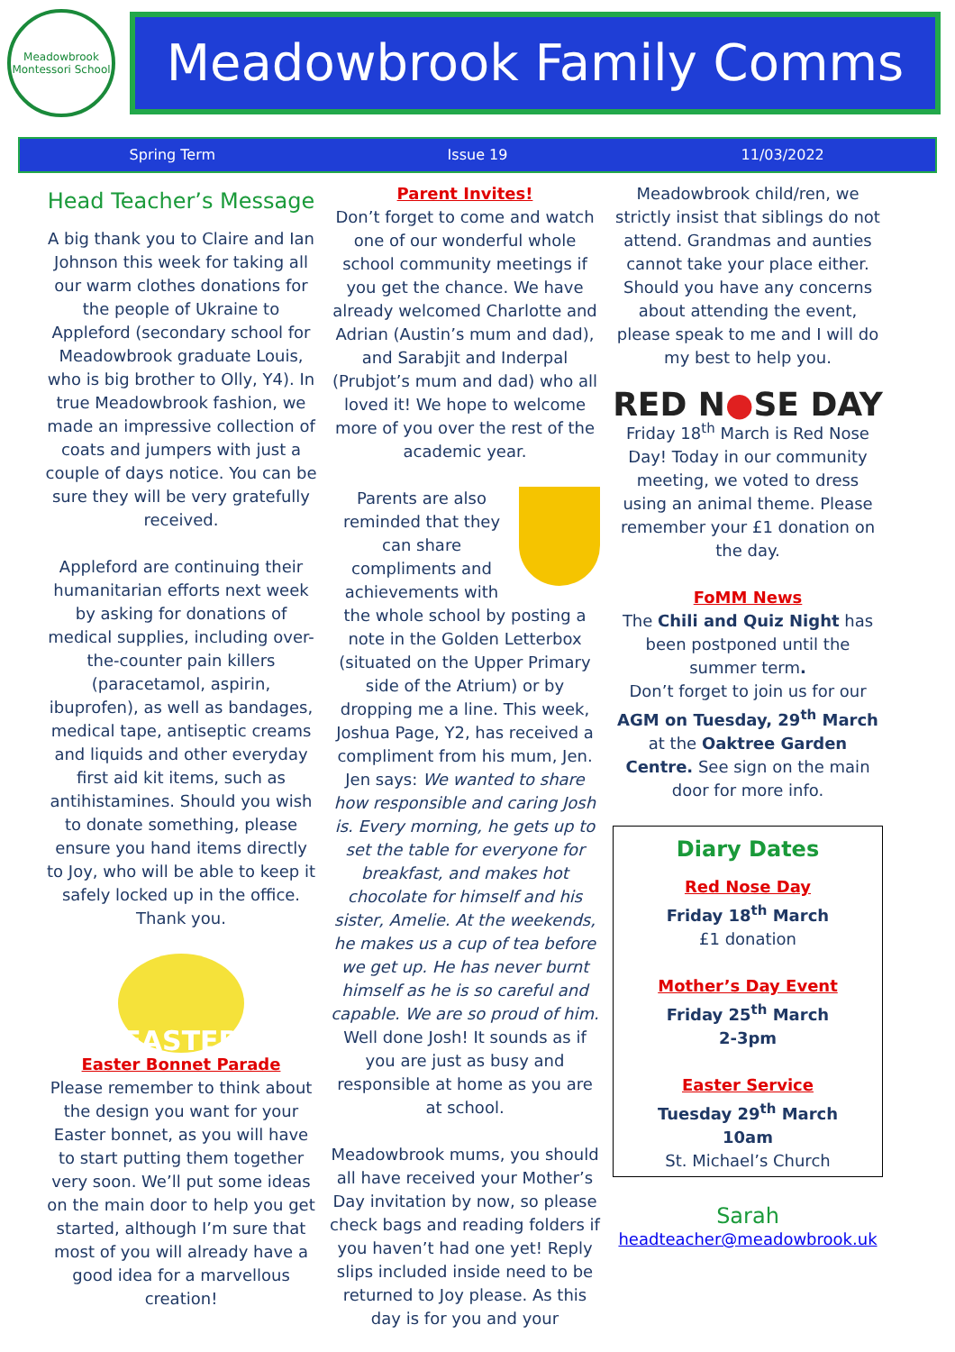Meadowbrook
Montessori School
Meadowbrook Family Comms
Spring Term Issue 19 11/03/2022
Head Teacher’s Message
A big thank you to Claire and Ian Johnson this week for taking all our warm clothes donations for the people of Ukraine to Appleford (secondary school for Meadowbrook graduate Louis, who is big brother to Olly, Y4). In true Meadowbrook fashion, we made an impressive collection of coats and jumpers with just a couple of days notice. You can be sure they will be very gratefully received.
Appleford are continuing their humanitarian efforts next week by asking for donations of medical supplies, including over-the-counter pain killers (paracetamol, aspirin, ibuprofen), as well as bandages, medical tape, antiseptic creams and liquids and other everyday first aid kit items, such as antihistamines. Should you wish to donate something, please ensure you hand items directly to Joy, who will be able to keep it safely locked up in the office. Thank you.
EASTER
Easter Bonnet Parade
Please remember to think about the design you want for your Easter bonnet, as you will have to start putting them together very soon. We’ll put some ideas on the main door to help you get started, although I’m sure that most of you will already have a good idea for a marvellous creation!
Parent Invites!
Don’t forget to come and watch one of our wonderful whole school community meetings if you get the chance. We have already welcomed Charlotte and Adrian (Austin’s mum and dad), and Sarabjit and Inderpal (Prubjot’s mum and dad) who all loved it! We hope to welcome more of you over the rest of the academic year.
Parents are also reminded that they can share compliments and achievements with the whole school by posting a note in the Golden Letterbox (situated on the Upper Primary side of the Atrium) or by dropping me a line. This week, Joshua Page, Y2, has received a compliment from his mum, Jen. Jen says: We wanted to share how responsible and caring Josh is. Every morning, he gets up to set the table for everyone for breakfast, and makes hot chocolate for himself and his sister, Amelie. At the weekends, he makes us a cup of tea before we get up. He has never burnt himself as he is so careful and capable. We are so proud of him. Well done Josh! It sounds as if you are just as busy and responsible at home as you are at school.
Meadowbrook mums, you should all have received your Mother’s Day invitation by now, so please check bags and reading folders if you haven’t had one yet! Reply slips included inside need to be returned to Joy please. As this day is for you and your
Meadowbrook child/ren, we strictly insist that siblings do not attend. Grandmas and aunties cannot take your place either. Should you have any concerns about attending the event, please speak to me and I will do my best to help you.
RED N●SE DAY
Friday 18<sup>th</sup> March is Red Nose Day! Today in our community meeting, we voted to dress using an animal theme. Please remember your £1 donation on the day.
FoMM News
The Chili and Quiz Night has been postponed until the summer term.
Don’t forget to join us for our AGM on Tuesday, 29<sup>th</sup> March at the Oaktree Garden Centre. See sign on the main door for more info.
Diary Dates
Red Nose Day
Friday 18<sup>th</sup> March
£1 donation
Mother’s Day Event
Friday 25<sup>th</sup> March
2-3pm
Easter Service
Tuesday 29<sup>th</sup> March
10am
St. Michael’s Church
Sarah
headteacher@meadowbrook.uk